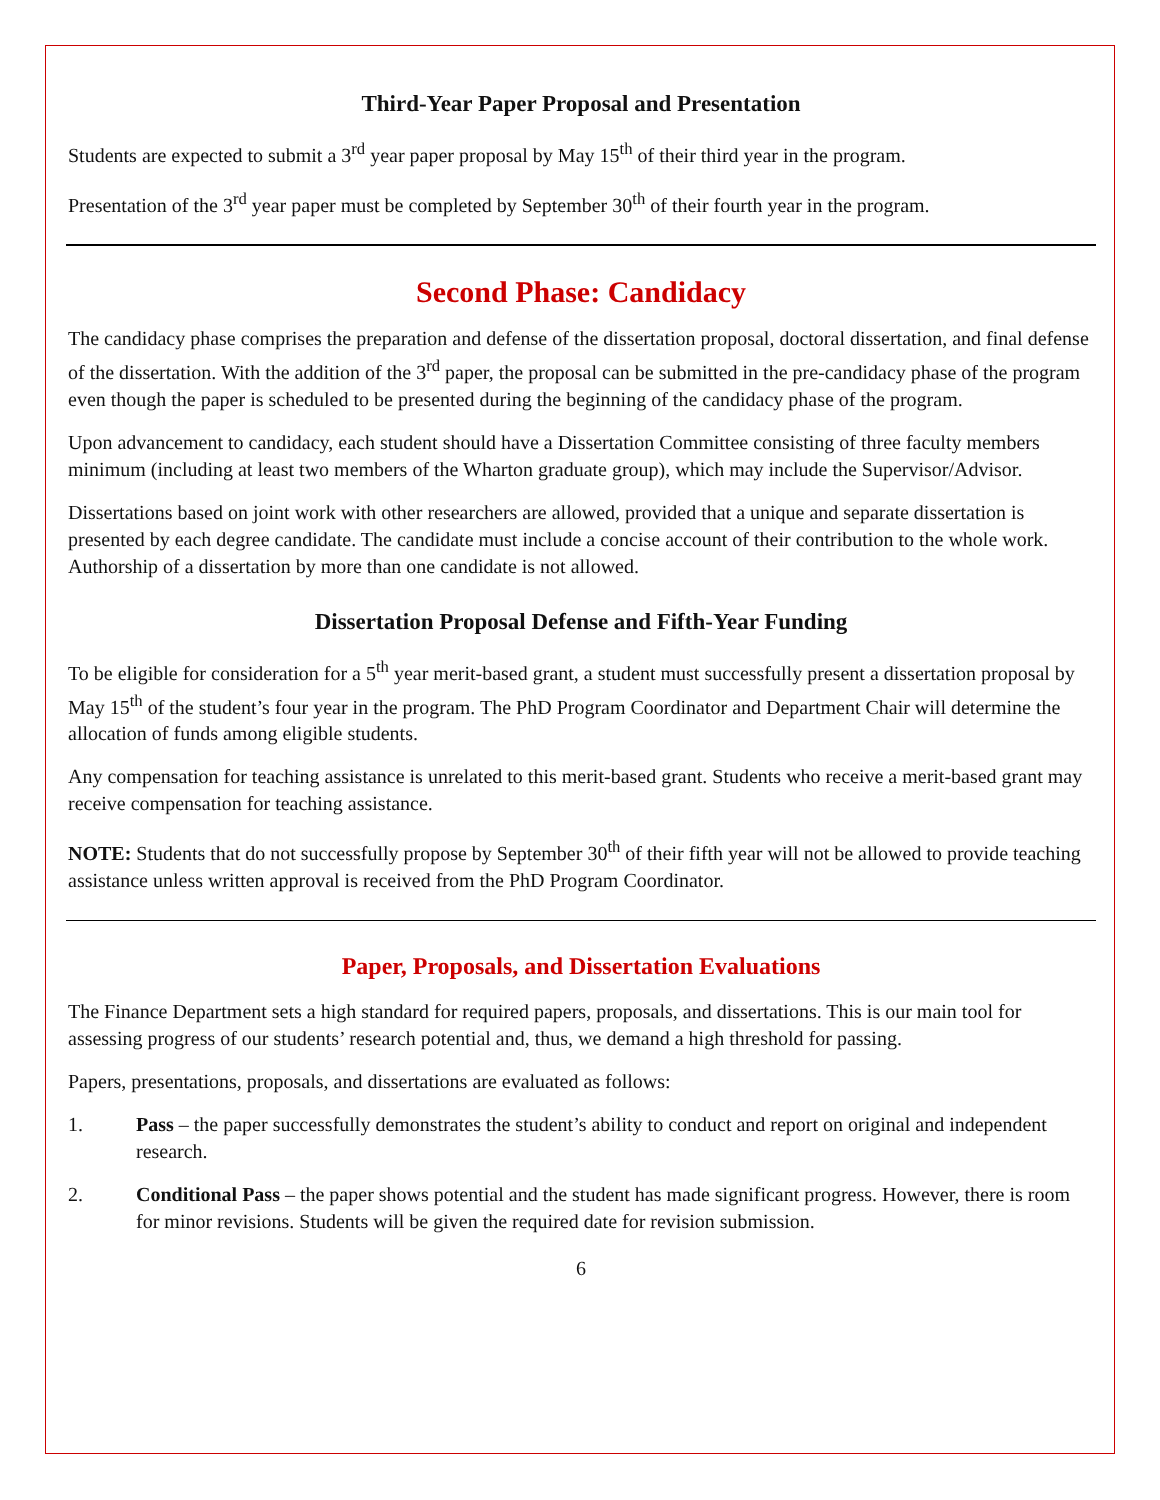Third-Year Paper Proposal and Presentation
Students are expected to submit a 3<sup>rd</sup> year paper proposal by May 15<sup>th</sup> of their third year in the program.
Presentation of the 3<sup>rd</sup> year paper must be completed by September 30<sup>th</sup> of their fourth year in the program.
Second Phase: Candidacy
The candidacy phase comprises the preparation and defense of the dissertation proposal, doctoral dissertation, and final defense of the dissertation. With the addition of the 3<sup>rd</sup> paper, the proposal can be submitted in the pre-candidacy phase of the program even though the paper is scheduled to be presented during the beginning of the candidacy phase of the program.
Upon advancement to candidacy, each student should have a Dissertation Committee consisting of three faculty members minimum (including at least two members of the Wharton graduate group), which may include the Supervisor/Advisor.
Dissertations based on joint work with other researchers are allowed, provided that a unique and separate dissertation is presented by each degree candidate. The candidate must include a concise account of their contribution to the whole work. Authorship of a dissertation by more than one candidate is not allowed.
Dissertation Proposal Defense and Fifth-Year Funding
To be eligible for consideration for a 5<sup>th</sup> year merit-based grant, a student must successfully present a dissertation proposal by May 15<sup>th</sup> of the student’s four year in the program. The PhD Program Coordinator and Department Chair will determine the allocation of funds among eligible students.
Any compensation for teaching assistance is unrelated to this merit-based grant. Students who receive a merit-based grant may receive compensation for teaching assistance.
NOTE: Students that do not successfully propose by September 30<sup>th</sup> of their fifth year will not be allowed to provide teaching assistance unless written approval is received from the PhD Program Coordinator.
Paper, Proposals, and Dissertation Evaluations
The Finance Department sets a high standard for required papers, proposals, and dissertations. This is our main tool for assessing progress of our students’ research potential and, thus, we demand a high threshold for passing.
Papers, presentations, proposals, and dissertations are evaluated as follows:
1. Pass – the paper successfully demonstrates the student’s ability to conduct and report on original and independent research.
2. Conditional Pass – the paper shows potential and the student has made significant progress. However, there is room for minor revisions. Students will be given the required date for revision submission.
6